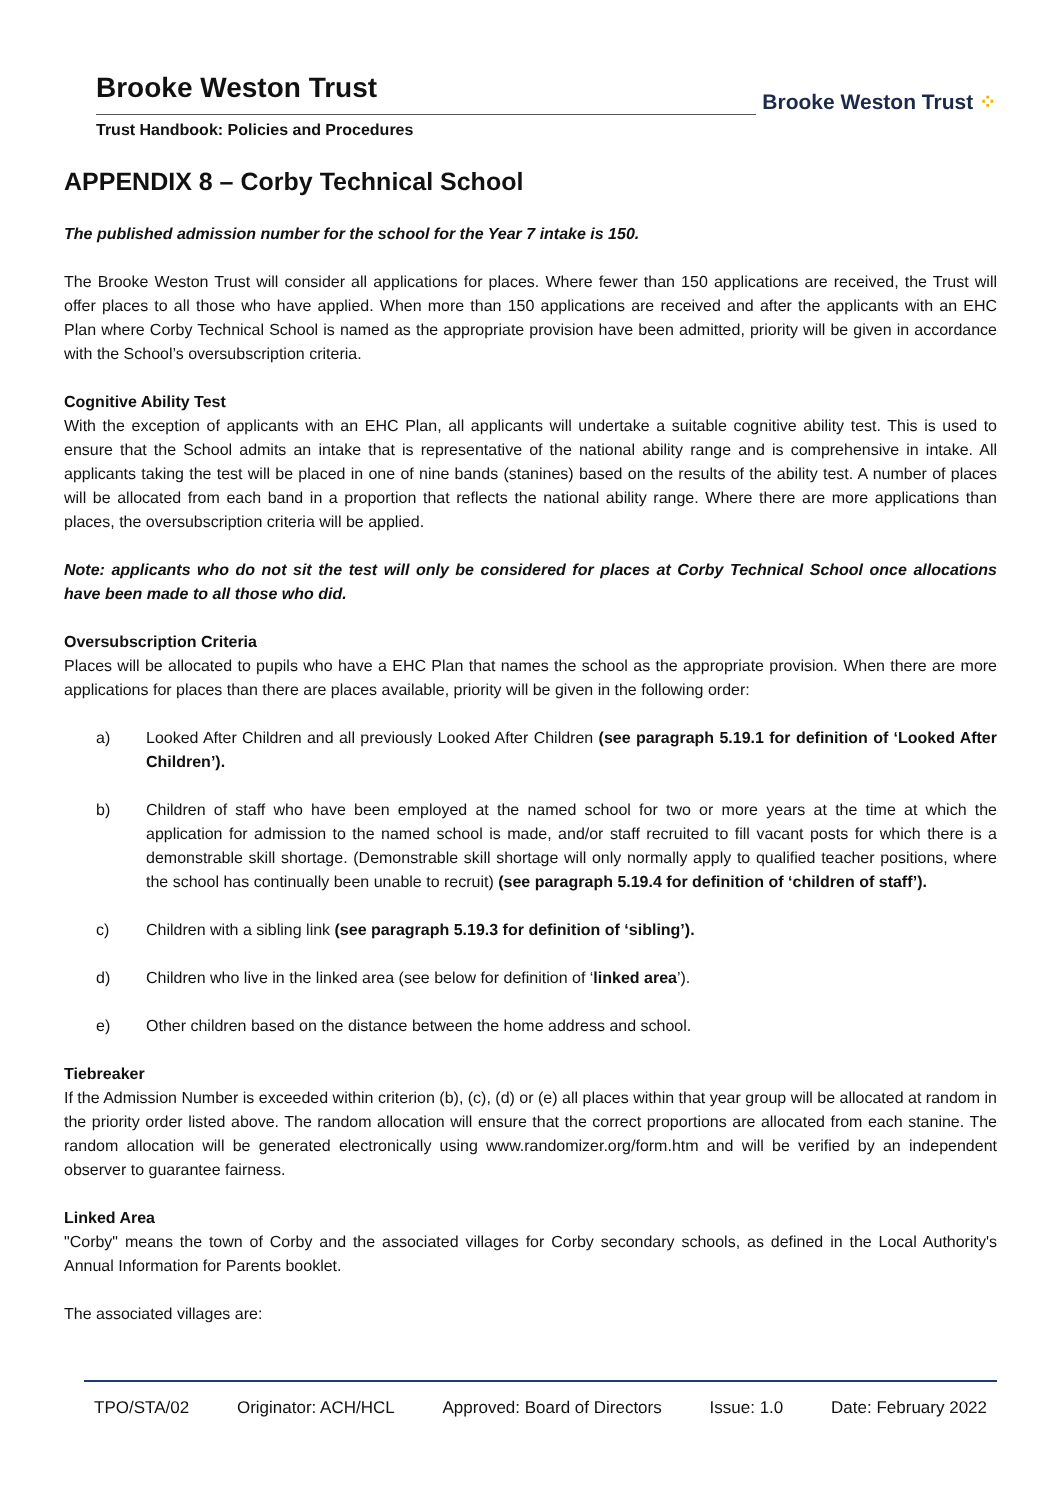Brooke Weston Trust
Trust Handbook: Policies and Procedures
Brooke Weston Trust ⁘
APPENDIX 8 – Corby Technical School
The published admission number for the school for the Year 7 intake is 150.
The Brooke Weston Trust will consider all applications for places. Where fewer than 150 applications are received, the Trust will offer places to all those who have applied. When more than 150 applications are received and after the applicants with an EHC Plan where Corby Technical School is named as the appropriate provision have been admitted, priority will be given in accordance with the School’s oversubscription criteria.
Cognitive Ability Test
With the exception of applicants with an EHC Plan, all applicants will undertake a suitable cognitive ability test. This is used to ensure that the School admits an intake that is representative of the national ability range and is comprehensive in intake. All applicants taking the test will be placed in one of nine bands (stanines) based on the results of the ability test. A number of places will be allocated from each band in a proportion that reflects the national ability range. Where there are more applications than places, the oversubscription criteria will be applied.
Note: applicants who do not sit the test will only be considered for places at Corby Technical School once allocations have been made to all those who did.
Oversubscription Criteria
Places will be allocated to pupils who have a EHC Plan that names the school as the appropriate provision. When there are more applications for places than there are places available, priority will be given in the following order:
a) Looked After Children and all previously Looked After Children (see paragraph 5.19.1 for definition of ‘Looked After Children’).
b) Children of staff who have been employed at the named school for two or more years at the time at which the application for admission to the named school is made, and/or staff recruited to fill vacant posts for which there is a demonstrable skill shortage. (Demonstrable skill shortage will only normally apply to qualified teacher positions, where the school has continually been unable to recruit) (see paragraph 5.19.4 for definition of ‘children of staff’).
c) Children with a sibling link (see paragraph 5.19.3 for definition of ‘sibling’).
d) Children who live in the linked area (see below for definition of ‘linked area’).
e) Other children based on the distance between the home address and school.
Tiebreaker
If the Admission Number is exceeded within criterion (b), (c), (d) or (e) all places within that year group will be allocated at random in the priority order listed above. The random allocation will ensure that the correct proportions are allocated from each stanine. The random allocation will be generated electronically using www.randomizer.org/form.htm and will be verified by an independent observer to guarantee fairness.
Linked Area
"Corby" means the town of Corby and the associated villages for Corby secondary schools, as defined in the Local Authority's Annual Information for Parents booklet.
The associated villages are:
TPO/STA/02 Originator: ACH/HCL Approved: Board of Directors Issue: 1.0 Date: February 2022